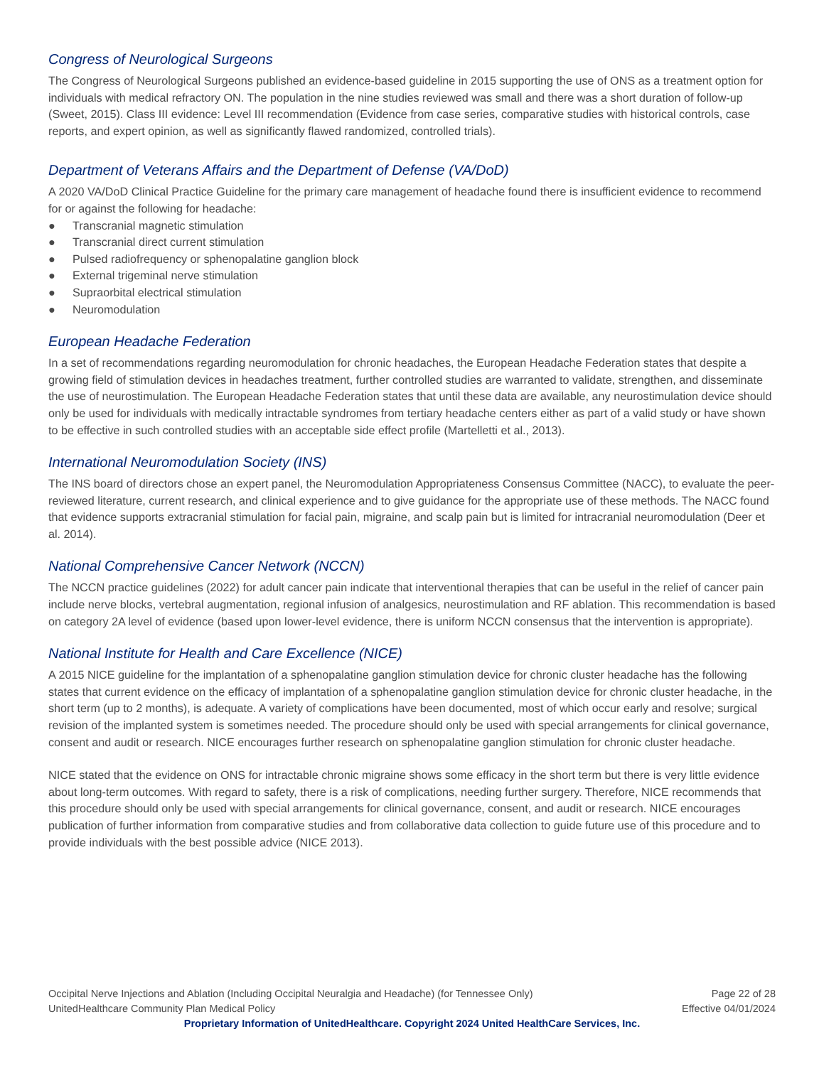Congress of Neurological Surgeons
The Congress of Neurological Surgeons published an evidence-based guideline in 2015 supporting the use of ONS as a treatment option for individuals with medical refractory ON. The population in the nine studies reviewed was small and there was a short duration of follow-up (Sweet, 2015). Class III evidence: Level III recommendation (Evidence from case series, comparative studies with historical controls, case reports, and expert opinion, as well as significantly flawed randomized, controlled trials).
Department of Veterans Affairs and the Department of Defense (VA/DoD)
A 2020 VA/DoD Clinical Practice Guideline for the primary care management of headache found there is insufficient evidence to recommend for or against the following for headache:
● Transcranial magnetic stimulation
● Transcranial direct current stimulation
● Pulsed radiofrequency or sphenopalatine ganglion block
● External trigeminal nerve stimulation
● Supraorbital electrical stimulation
● Neuromodulation
European Headache Federation
In a set of recommendations regarding neuromodulation for chronic headaches, the European Headache Federation states that despite a growing field of stimulation devices in headaches treatment, further controlled studies are warranted to validate, strengthen, and disseminate the use of neurostimulation. The European Headache Federation states that until these data are available, any neurostimulation device should only be used for individuals with medically intractable syndromes from tertiary headache centers either as part of a valid study or have shown to be effective in such controlled studies with an acceptable side effect profile (Martelletti et al., 2013).
International Neuromodulation Society (INS)
The INS board of directors chose an expert panel, the Neuromodulation Appropriateness Consensus Committee (NACC), to evaluate the peer-reviewed literature, current research, and clinical experience and to give guidance for the appropriate use of these methods. The NACC found that evidence supports extracranial stimulation for facial pain, migraine, and scalp pain but is limited for intracranial neuromodulation (Deer et al. 2014).
National Comprehensive Cancer Network (NCCN)
The NCCN practice guidelines (2022) for adult cancer pain indicate that interventional therapies that can be useful in the relief of cancer pain include nerve blocks, vertebral augmentation, regional infusion of analgesics, neurostimulation and RF ablation. This recommendation is based on category 2A level of evidence (based upon lower-level evidence, there is uniform NCCN consensus that the intervention is appropriate).
National Institute for Health and Care Excellence (NICE)
A 2015 NICE guideline for the implantation of a sphenopalatine ganglion stimulation device for chronic cluster headache has the following states that current evidence on the efficacy of implantation of a sphenopalatine ganglion stimulation device for chronic cluster headache, in the short term (up to 2 months), is adequate. A variety of complications have been documented, most of which occur early and resolve; surgical revision of the implanted system is sometimes needed. The procedure should only be used with special arrangements for clinical governance, consent and audit or research. NICE encourages further research on sphenopalatine ganglion stimulation for chronic cluster headache.
NICE stated that the evidence on ONS for intractable chronic migraine shows some efficacy in the short term but there is very little evidence about long-term outcomes. With regard to safety, there is a risk of complications, needing further surgery. Therefore, NICE recommends that this procedure should only be used with special arrangements for clinical governance, consent, and audit or research. NICE encourages publication of further information from comparative studies and from collaborative data collection to guide future use of this procedure and to provide individuals with the best possible advice (NICE 2013).
Occipital Nerve Injections and Ablation (Including Occipital Neuralgia and Headache) (for Tennessee Only) Page 22 of 28
UnitedHealthcare Community Plan Medical Policy Effective 04/01/2024
Proprietary Information of UnitedHealthcare. Copyright 2024 United HealthCare Services, Inc.